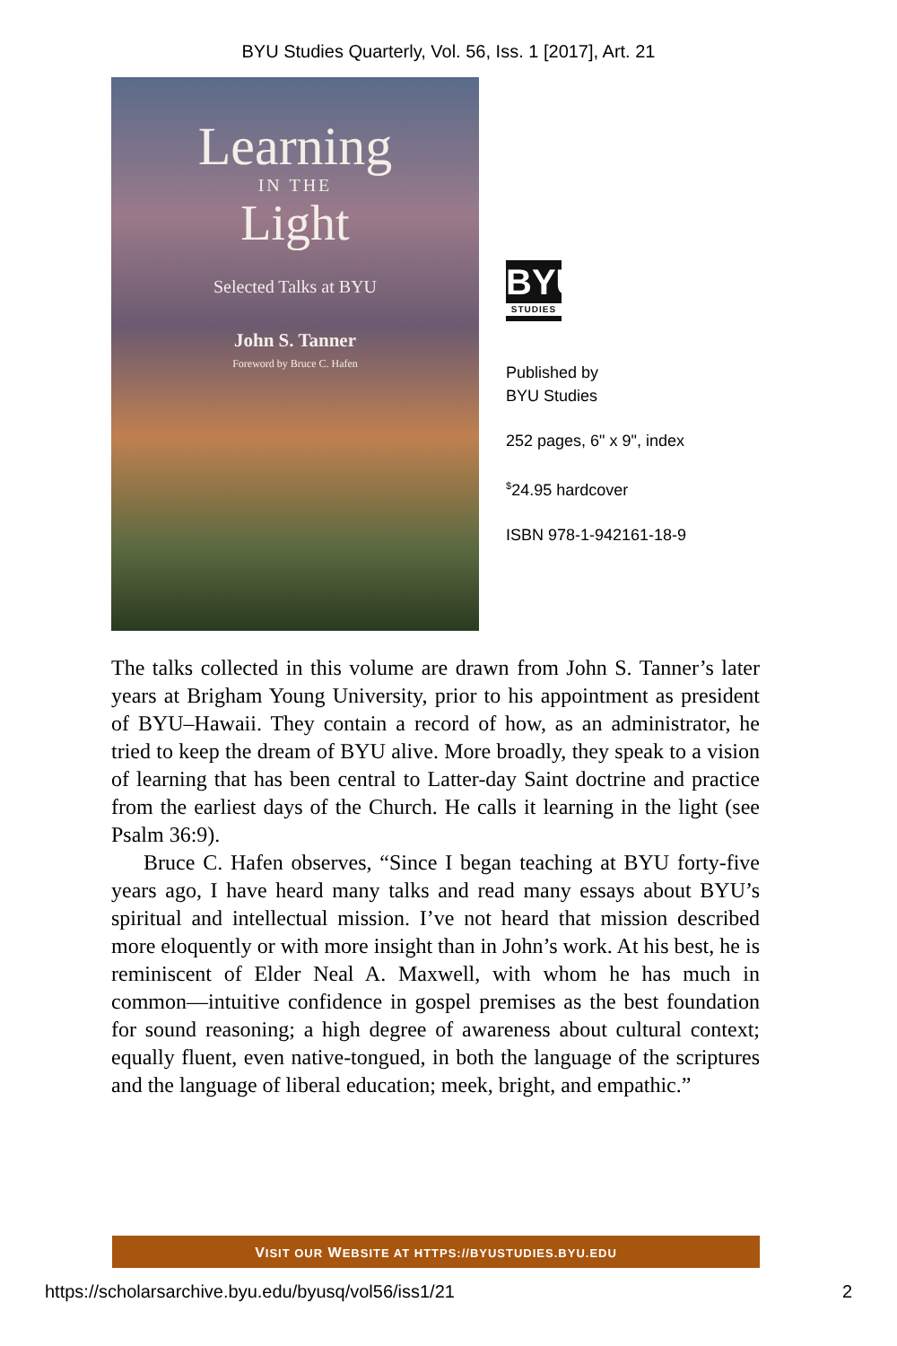BYU Studies Quarterly, Vol. 56, Iss. 1 [2017], Art. 21
Learning
IN THE
Light
Selected Talks at BYU
John S. Tanner
Foreword by Bruce C. Hafen
BYU
STUDIES
Published by
BYU Studies
252 pages, 6" x 9", index
<sup>$</sup>24.95 hardcover
ISBN 978-1-942161-18-9
The talks collected in this volume are drawn from John S. Tanner’s later years at Brigham Young University, prior to his appointment as president of BYU–Hawaii. They contain a record of how, as an administrator, he tried to keep the dream of BYU alive. More broadly, they speak to a vision of learning that has been central to Latter-day Saint doctrine and practice from the earliest days of the Church. He calls it learning in the light (see Psalm 36:9).
Bruce C. Hafen observes, “Since I began teaching at BYU forty-five years ago, I have heard many talks and read many essays about BYU’s spiritual and intellectual mission. I’ve not heard that mission described more eloquently or with more insight than in John’s work. At his best, he is reminiscent of Elder Neal A. Maxwell, with whom he has much in common—intuitive confidence in gospel premises as the best foundation for sound reasoning; a high degree of awareness about cultural context; equally fluent, even native-tongued, in both the language of the scriptures and the language of liberal education; meek, bright, and empathic.”
VISIT OUR WEBSITE AT HTTPS://BYUSTUDIES.BYU.EDU
https://scholarsarchive.byu.edu/byusq/vol56/iss1/21 2